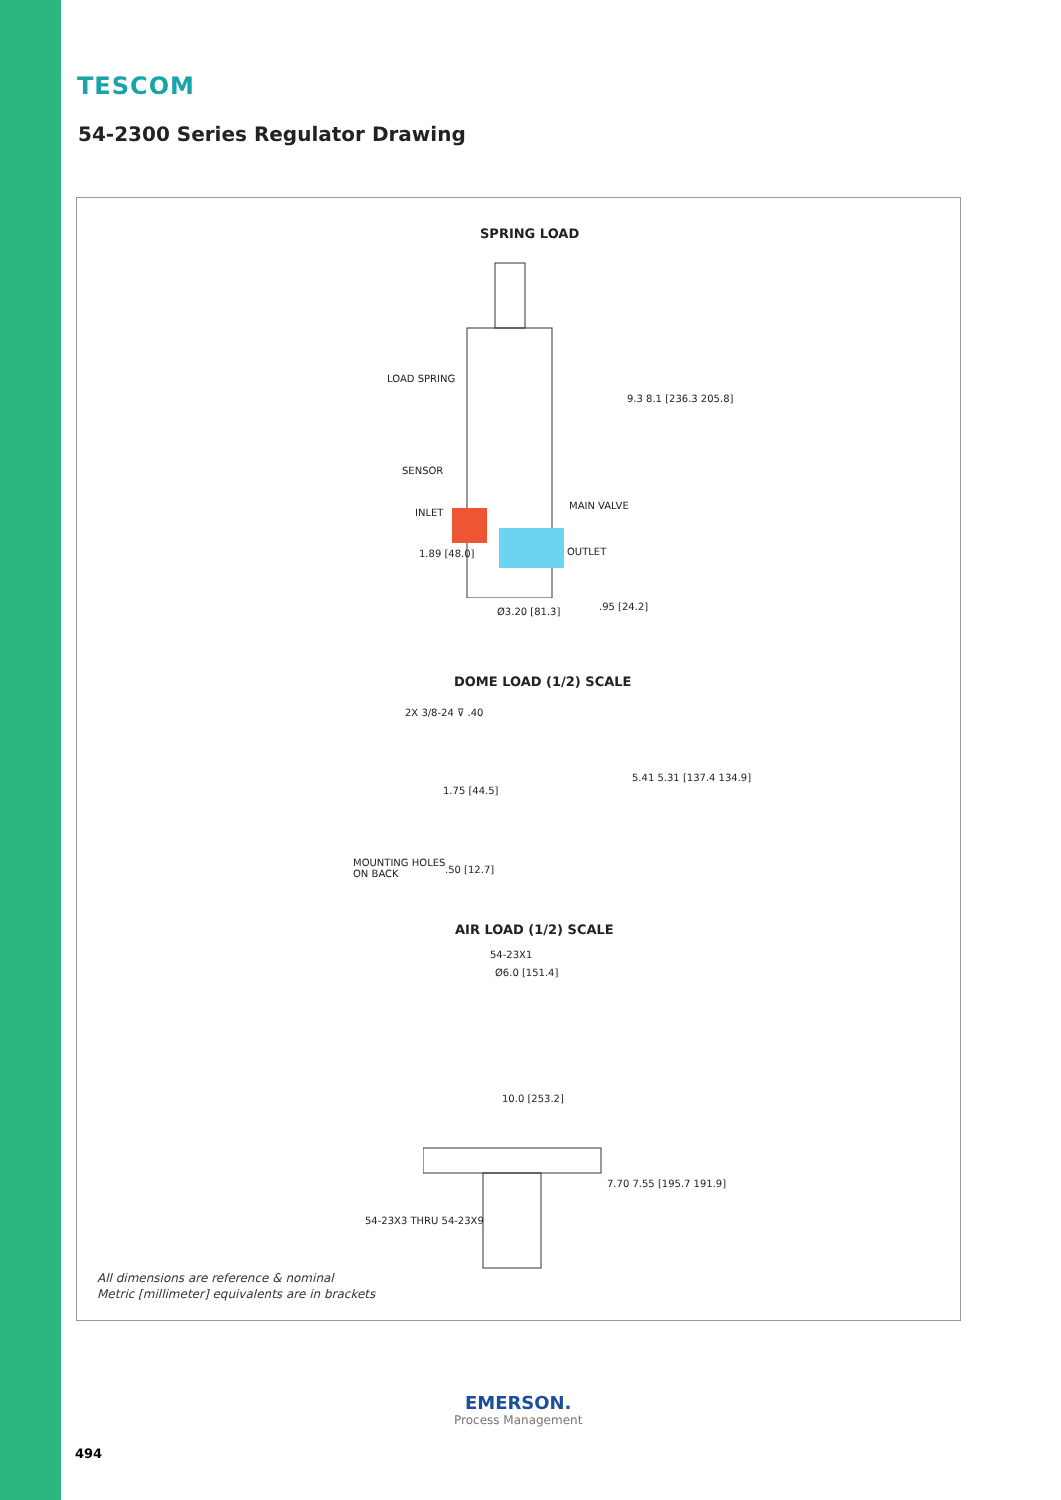TESCOM
54-2300 Series Regulator Drawing
SPRING LOAD
LOAD SPRING
SENSOR
INLET
MAIN VALVE
OUTLET
9.3 8.1 [236.3 205.8]
1.89 [48.0]
Ø3.20 [81.3] .95 [24.2]
DOME LOAD (1/2) SCALE
2X 3/8-24 ⊽ .40
1.75 [44.5]
5.41 5.31 [137.4 134.9]
MOUNTING HOLES
ON BACK
.50 [12.7]
AIR LOAD (1/2) SCALE
54-23X1
Ø6.0 [151.4]
10.0 [253.2]
7.70 7.55 [195.7 191.9]
54-23X3 THRU 54-23X9
All dimensions are reference & nominal
Metric [millimeter] equivalents are in brackets
EMERSON.
Process Management
494